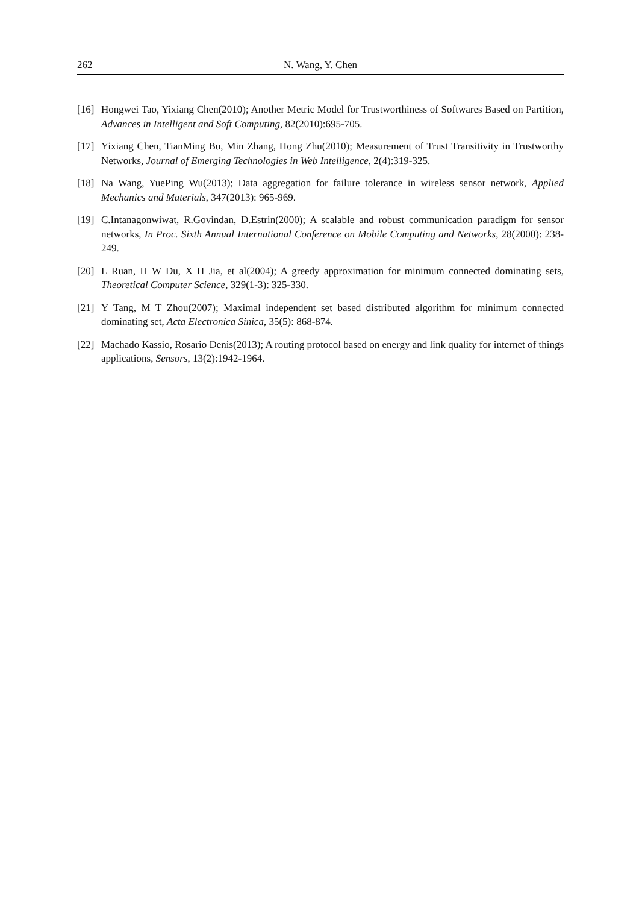262 N. Wang, Y. Chen
[16] Hongwei Tao, Yixiang Chen(2010); Another Metric Model for Trustworthiness of Softwares Based on Partition, Advances in Intelligent and Soft Computing, 82(2010):695-705.
[17] Yixiang Chen, TianMing Bu, Min Zhang, Hong Zhu(2010); Measurement of Trust Transitivity in Trustworthy Networks, Journal of Emerging Technologies in Web Intelligence, 2(4):319-325.
[18] Na Wang, YuePing Wu(2013); Data aggregation for failure tolerance in wireless sensor network, Applied Mechanics and Materials, 347(2013): 965-969.
[19] C.Intanagonwiwat, R.Govindan, D.Estrin(2000); A scalable and robust communication paradigm for sensor networks, In Proc. Sixth Annual International Conference on Mobile Computing and Networks, 28(2000): 238-249.
[20] L Ruan, H W Du, X H Jia, et al(2004); A greedy approximation for minimum connected dominating sets, Theoretical Computer Science, 329(1-3): 325-330.
[21] Y Tang, M T Zhou(2007); Maximal independent set based distributed algorithm for minimum connected dominating set, Acta Electronica Sinica, 35(5): 868-874.
[22] Machado Kassio, Rosario Denis(2013); A routing protocol based on energy and link quality for internet of things applications, Sensors, 13(2):1942-1964.